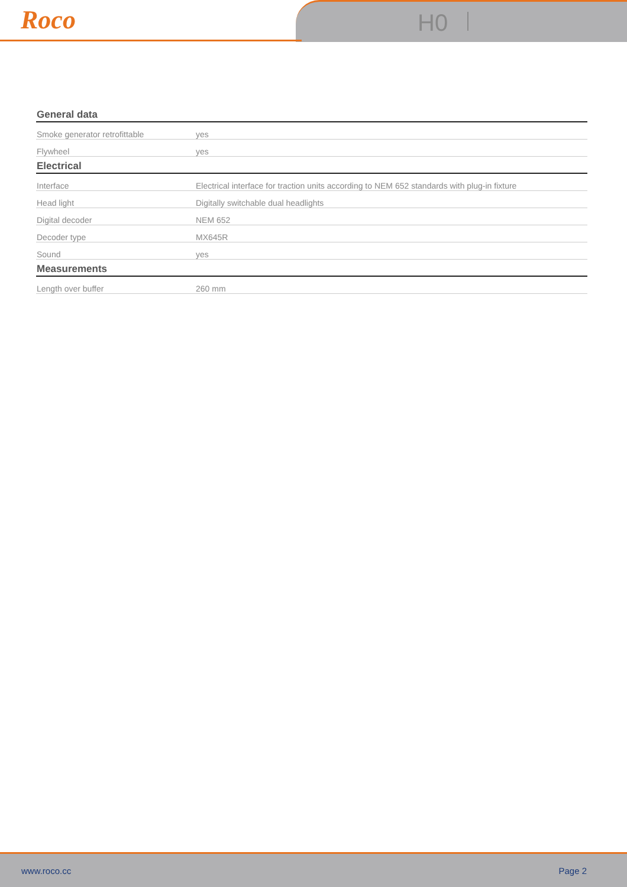Roco H0
| General data | |
| --- | --- |
| Smoke generator retrofittable | yes |
| Flywheel | yes |
| Electrical | |
| Interface | Electrical interface for traction units according to NEM 652 standards with plug-in fixture |
| Head light | Digitally switchable dual headlights |
| Digital decoder | NEM 652 |
| Decoder type | MX645R |
| Sound | yes |
| Measurements | |
| Length over buffer | 260 mm |
www.roco.cc Page 2